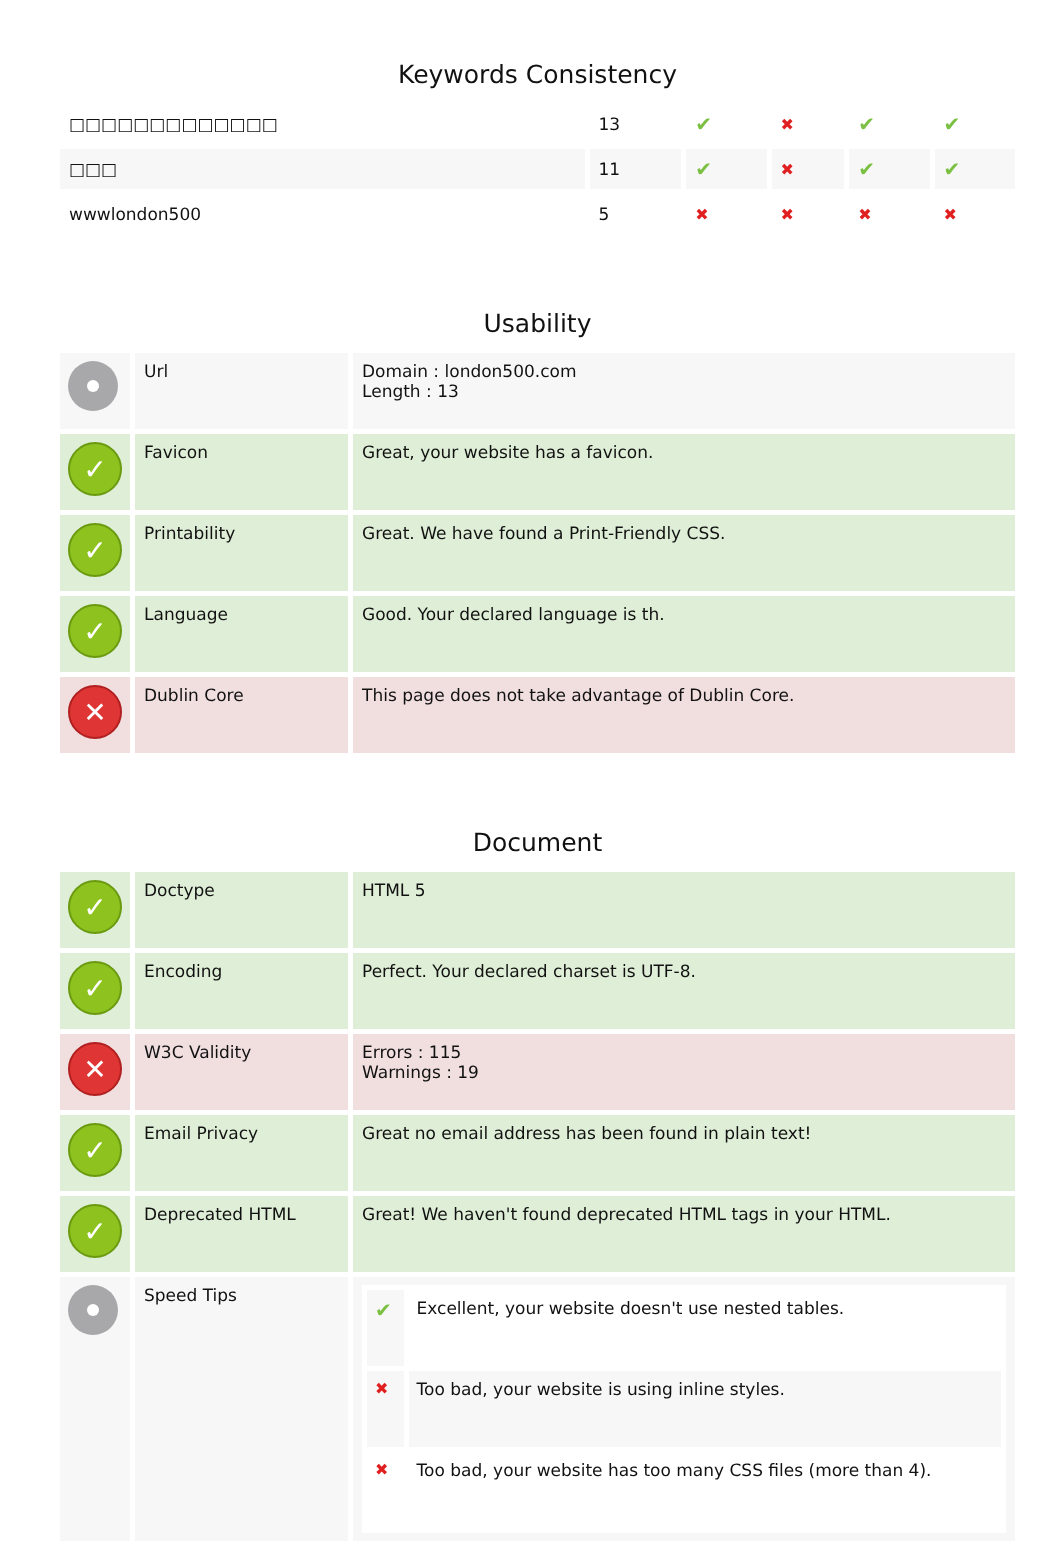Keywords Consistency
| □□□□□□□□□□□□□ | 13 | ✔ | ✖ | ✔ | ✔ |
| □□□ | 11 | ✔ | ✖ | ✔ | ✔ |
| wwwlondon500 | 5 | ✖ | ✖ | ✖ | ✖ |
Usability
| | Url | Domain : london500.com Length : 13 |
| ✓ | Favicon | Great, your website has a favicon. |
| ✓ | Printability | Great. We have found a Print-Friendly CSS. |
| ✓ | Language | Good. Your declared language is th. |
| ✕ | Dublin Core | This page does not take advantage of Dublin Core. |
Document
| ✓ | Doctype | HTML 5 |
| ✓ | Encoding | Perfect. Your declared charset is UTF-8. |
| ✕ | W3C Validity | Errors : 115 Warnings : 19 |
| ✓ | Email Privacy | Great no email address has been found in plain text! |
| ✓ | Deprecated HTML | Great! We haven't found deprecated HTML tags in your HTML. |
| | Speed Tips | / ✔ / Excellent, your website doesn't use nested tables. / / ✖ / Too bad, your website is using inline styles. / / ✖ / Too bad, your website has too many CSS files (more than 4). / |